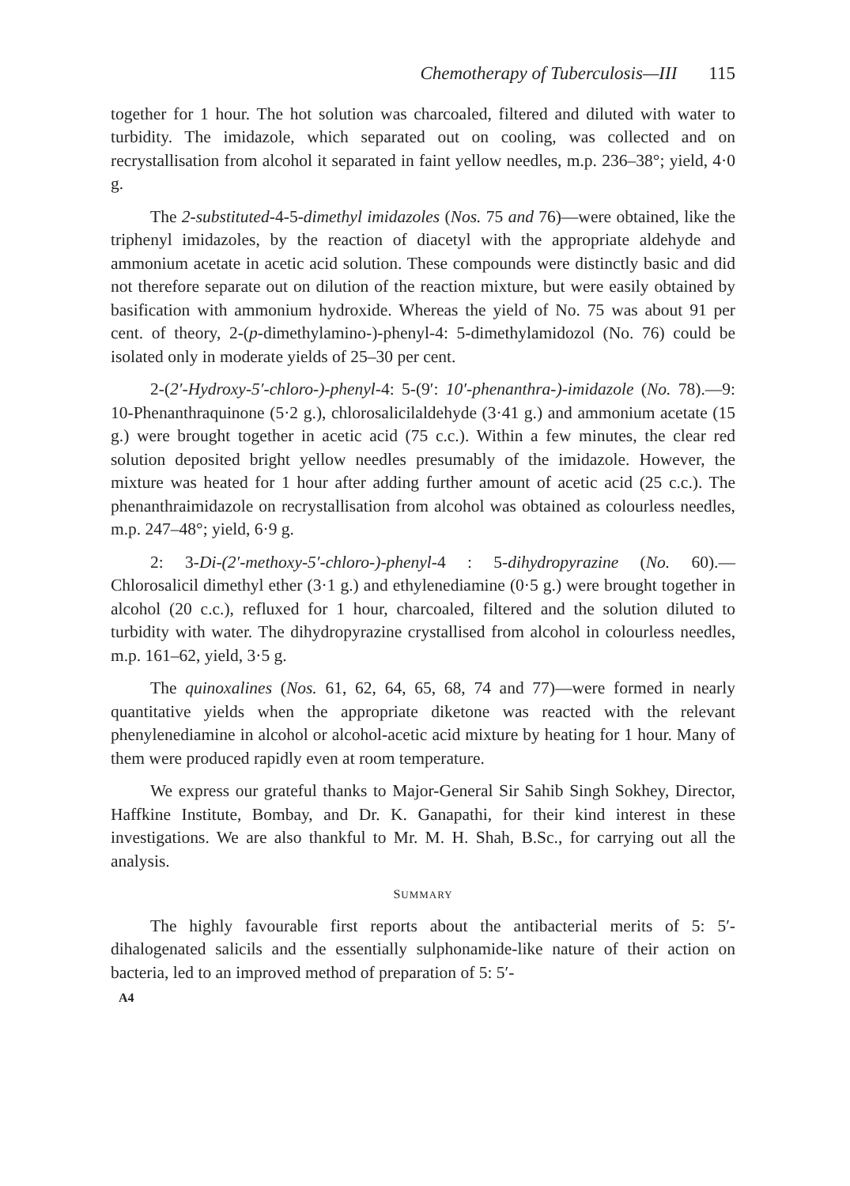Chemotherapy of Tuberculosis—III 115
together for 1 hour. The hot solution was charcoaled, filtered and diluted with water to turbidity. The imidazole, which separated out on cooling, was collected and on recrystallisation from alcohol it separated in faint yellow needles, m.p. 236–38°; yield, 4·0 g.
The 2-substituted-4-5-dimethyl imidazoles (Nos. 75 and 76)—were obtained, like the triphenyl imidazoles, by the reaction of diacetyl with the appropriate aldehyde and ammonium acetate in acetic acid solution. These compounds were distinctly basic and did not therefore separate out on dilution of the reaction mixture, but were easily obtained by basification with ammonium hydroxide. Whereas the yield of No. 75 was about 91 per cent. of theory, 2-(p-dimethylamino-)-phenyl-4: 5-dimethylamidozol (No. 76) could be isolated only in moderate yields of 25–30 per cent.
2-(2′-Hydroxy-5′-chloro-)-phenyl-4: 5-(9′: 10′-phenanthra-)-imidazole (No. 78).—9: 10-Phenanthraquinone (5·2 g.), chlorosalicilaldehyde (3·41 g.) and ammonium acetate (15 g.) were brought together in acetic acid (75 c.c.). Within a few minutes, the clear red solution deposited bright yellow needles presumably of the imidazole. However, the mixture was heated for 1 hour after adding further amount of acetic acid (25 c.c.). The phenanthraimidazole on recrystallisation from alcohol was obtained as colourless needles, m.p. 247–48°; yield, 6·9 g.
2: 3-Di-(2′-methoxy-5′-chloro-)-phenyl-4 : 5-dihydropyrazine (No. 60).—Chlorosalicil dimethyl ether (3·1 g.) and ethylenediamine (0·5 g.) were brought together in alcohol (20 c.c.), refluxed for 1 hour, charcoaled, filtered and the solution diluted to turbidity with water. The dihydropyrazine crystallised from alcohol in colourless needles, m.p. 161–62, yield, 3·5 g.
The quinoxalines (Nos. 61, 62, 64, 65, 68, 74 and 77)—were formed in nearly quantitative yields when the appropriate diketone was reacted with the relevant phenylenediamine in alcohol or alcohol-acetic acid mixture by heating for 1 hour. Many of them were produced rapidly even at room temperature.
We express our grateful thanks to Major-General Sir Sahib Singh Sokhey, Director, Haffkine Institute, Bombay, and Dr. K. Ganapathi, for their kind interest in these investigations. We are also thankful to Mr. M. H. Shah, B.Sc., for carrying out all the analysis.
SUMMARY
The highly favourable first reports about the antibacterial merits of 5: 5′-dihalogenated salicils and the essentially sulphonamide-like nature of their action on bacteria, led to an improved method of preparation of 5: 5′-
A4